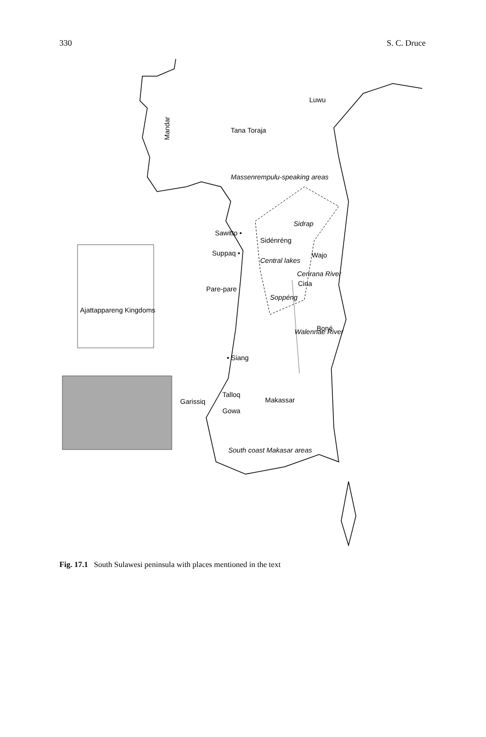330 S. C. Druce
Luwu
Tana Toraja
Mandar
Massenrempulu-speaking areas
Sidrap
Sawitto •
Sidénréng
Suppaq •
Central lakes
Wajo
Pare-pare
Cenrana River
Cina
Soppéng
Ajattappareng Kingdoms
Boné
Walennae River
• Siang
Talloq
Makassar
Garissiq
Gowa
South coast Makasar areas
Fig. 17.1 South Sulawesi peninsula with places mentioned in the text